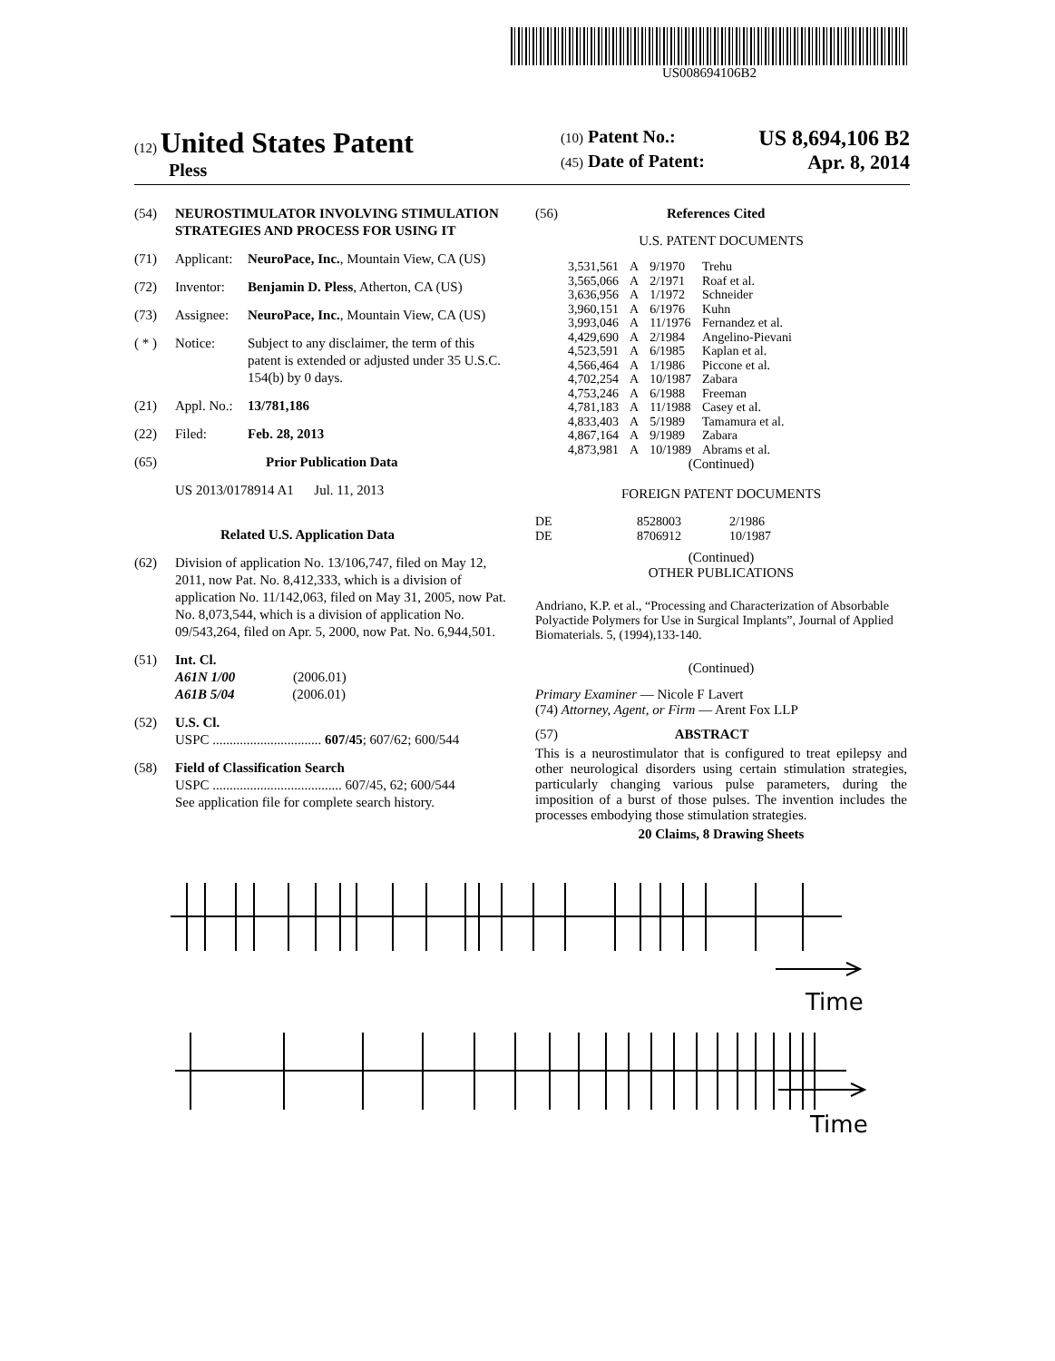US008694106B2
(12) United States Patent
Pless
(10) Patent No.: US 8,694,106 B2
(45) Date of Patent: Apr. 8, 2014
(54) NEUROSTIMULATOR INVOLVING STIMULATION STRATEGIES AND PROCESS FOR USING IT
(71) Applicant: NeuroPace, Inc., Mountain View, CA (US)
(72) Inventor: Benjamin D. Pless, Atherton, CA (US)
(73) Assignee: NeuroPace, Inc., Mountain View, CA (US)
( * ) Notice: Subject to any disclaimer, the term of this patent is extended or adjusted under 35 U.S.C. 154(b) by 0 days.
(21) Appl. No.: 13/781,186
(22) Filed: Feb. 28, 2013
(65) Prior Publication Data
US 2013/0178914 A1 Jul. 11, 2013
Related U.S. Application Data
(62) Division of application No. 13/106,747, filed on May 12, 2011, now Pat. No. 8,412,333, which is a division of application No. 11/142,063, filed on May 31, 2005, now Pat. No. 8,073,544, which is a division of application No. 09/543,264, filed on Apr. 5, 2000, now Pat. No. 6,944,501.
(51) Int. Cl.
A61N 1/00 (2006.01)
A61B 5/04 (2006.01)
(52) U.S. Cl.
USPC ................................ 607/45; 607/62; 600/544
(58) Field of Classification Search
USPC ...................................... 607/45, 62; 600/544
See application file for complete search history.
(56) References Cited
U.S. PATENT DOCUMENTS
| 3,531,561 | A | 9/1970 | Trehu |
| 3,565,066 | A | 2/1971 | Roaf et al. |
| 3,636,956 | A | 1/1972 | Schneider |
| 3,960,151 | A | 6/1976 | Kuhn |
| 3,993,046 | A | 11/1976 | Fernandez et al. |
| 4,429,690 | A | 2/1984 | Angelino-Pievani |
| 4,523,591 | A | 6/1985 | Kaplan et al. |
| 4,566,464 | A | 1/1986 | Piccone et al. |
| 4,702,254 | A | 10/1987 | Zabara |
| 4,753,246 | A | 6/1988 | Freeman |
| 4,781,183 | A | 11/1988 | Casey et al. |
| 4,833,403 | A | 5/1989 | Tamamura et al. |
| 4,867,164 | A | 9/1989 | Zabara |
| 4,873,981 | A | 10/1989 | Abrams et al. |
(Continued)
FOREIGN PATENT DOCUMENTS
| DE | 8528003 | 2/1986 |
| DE | 8706912 | 10/1987 |
(Continued)
OTHER PUBLICATIONS
Andriano, K.P. et al., “Processing and Characterization of Absorbable Polyactide Polymers for Use in Surgical Implants”, Journal of Applied Biomaterials. 5, (1994),133-140.
(Continued)
Primary Examiner — Nicole F Lavert
(74) Attorney, Agent, or Firm — Arent Fox LLP
(57) ABSTRACT
This is a neurostimulator that is configured to treat epilepsy and other neurological disorders using certain stimulation strategies, particularly changing various pulse parameters, during the imposition of a burst of those pulses. The invention includes the processes embodying those stimulation strategies.
20 Claims, 8 Drawing Sheets
Time
Time